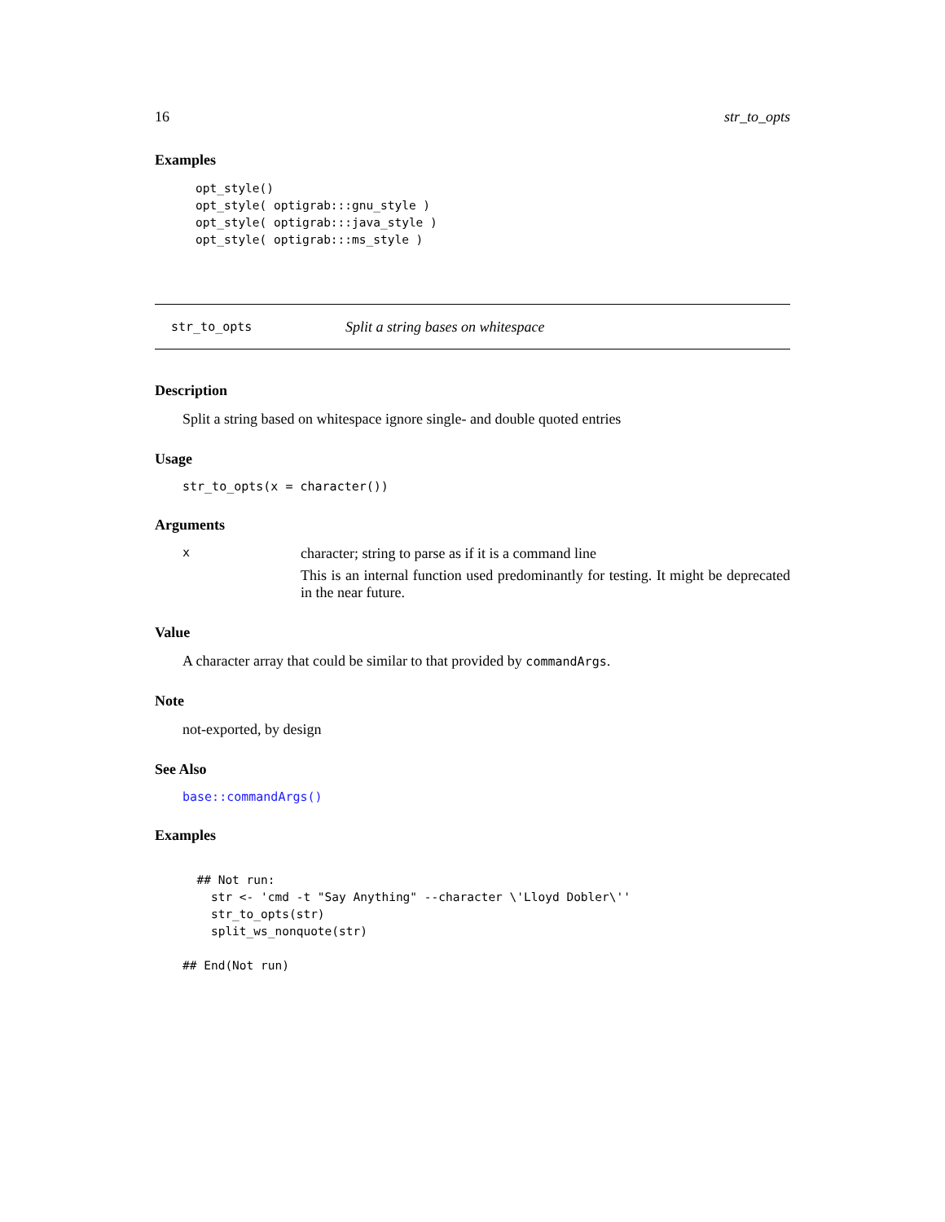16 str_to_opts
Examples
opt_style()
opt_style( optigrab:::gnu_style )
opt_style( optigrab:::java_style )
opt_style( optigrab:::ms_style )
str_to_opts Split a string bases on whitespace
Description
Split a string based on whitespace ignore single- and double quoted entries
Usage
str_to_opts(x = character())
Arguments
x
character; string to parse as if it is a command line
This is an internal function used predominantly for testing. It might be deprecated in the near future.
Value
A character array that could be similar to that provided by commandArgs.
Note
not-exported, by design
See Also
base::commandArgs()
Examples
  ## Not run: 
    str <- 'cmd -t "Say Anything" --character \'Lloyd Dobler\''
    str_to_opts(str)
    split_ws_nonquote(str)
  
## End(Not run)